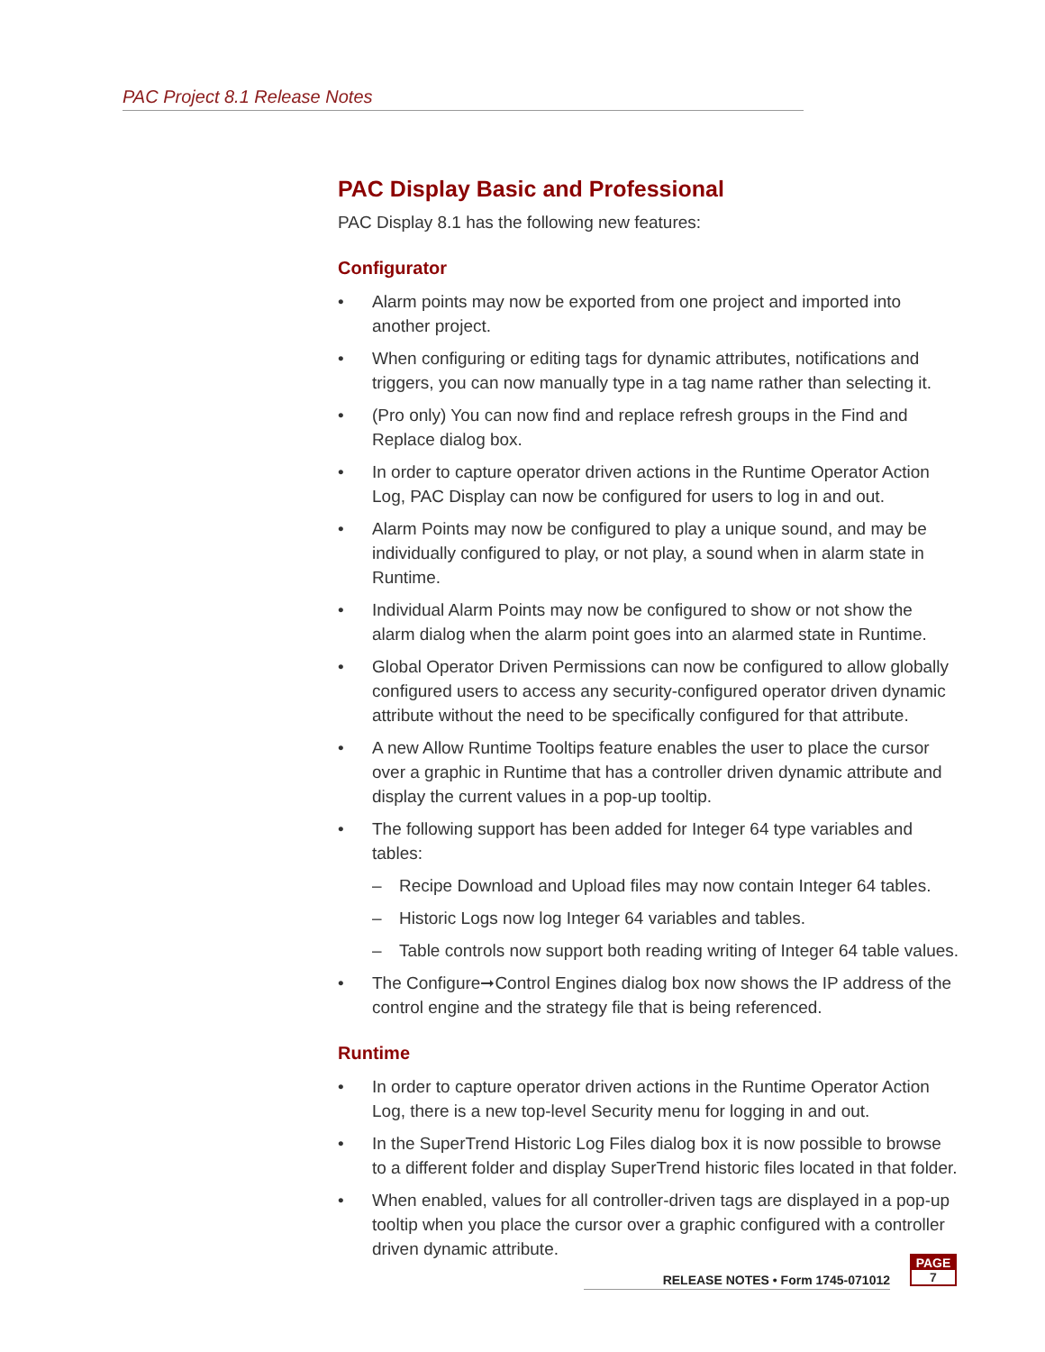PAC Project 8.1 Release Notes
PAC Display Basic and Professional
PAC Display 8.1 has the following new features:
Configurator
• Alarm points may now be exported from one project and imported into another project.
• When configuring or editing tags for dynamic attributes, notifications and triggers, you can now manually type in a tag name rather than selecting it.
• (Pro only) You can now find and replace refresh groups in the Find and Replace dialog box.
• In order to capture operator driven actions in the Runtime Operator Action Log, PAC Display can now be configured for users to log in and out.
• Alarm Points may now be configured to play a unique sound, and may be individually configured to play, or not play, a sound when in alarm state in Runtime.
• Individual Alarm Points may now be configured to show or not show the alarm dialog when the alarm point goes into an alarmed state in Runtime.
• Global Operator Driven Permissions can now be configured to allow globally configured users to access any security-configured operator driven dynamic attribute without the need to be specifically configured for that attribute.
• A new Allow Runtime Tooltips feature enables the user to place the cursor over a graphic in Runtime that has a controller driven dynamic attribute and display the current values in a pop-up tooltip.
• The following support has been added for Integer 64 type variables and tables:
– Recipe Download and Upload files may now contain Integer 64 tables.
– Historic Logs now log Integer 64 variables and tables.
– Table controls now support both reading writing of Integer 64 table values.
• The Configure➞Control Engines dialog box now shows the IP address of the control engine and the strategy file that is being referenced.
Runtime
• In order to capture operator driven actions in the Runtime Operator Action Log, there is a new top-level Security menu for logging in and out.
• In the SuperTrend Historic Log Files dialog box it is now possible to browse to a different folder and display SuperTrend historic files located in that folder.
• When enabled, values for all controller-driven tags are displayed in a pop-up tooltip when you place the cursor over a graphic configured with a controller driven dynamic attribute.
RELEASE NOTES • Form 1745-071012
PAGE
7